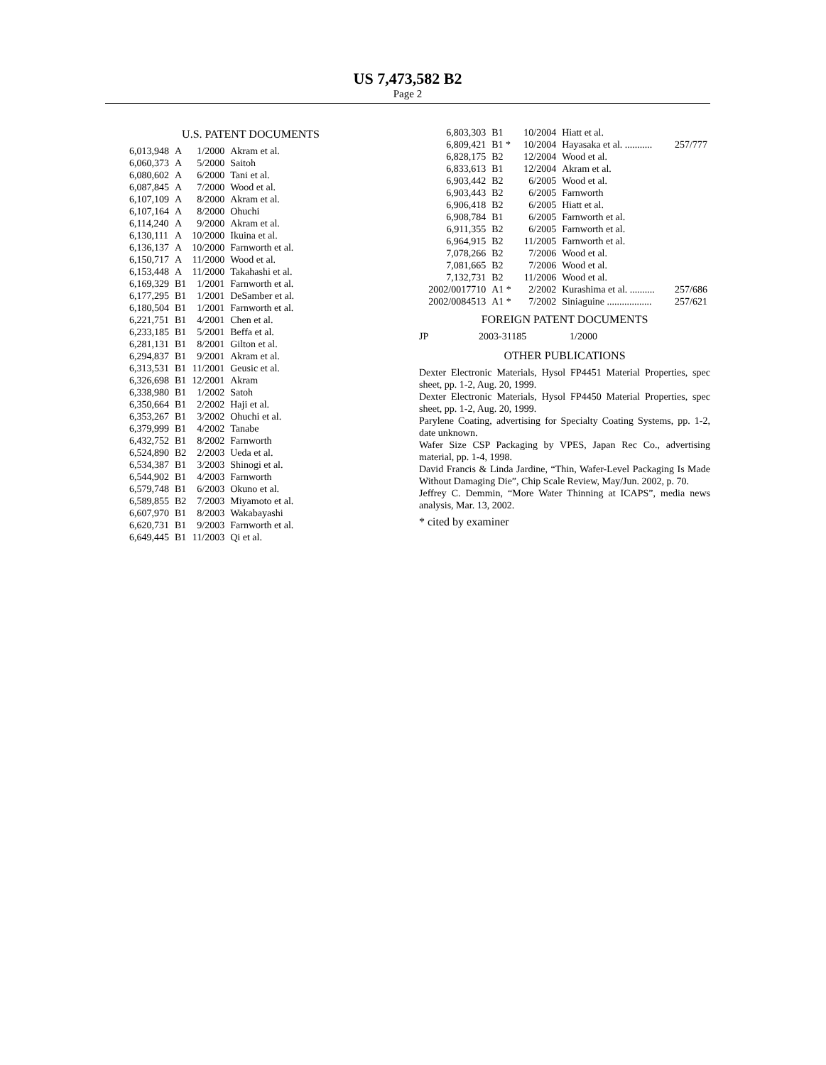US 7,473,582 B2
Page 2
U.S. PATENT DOCUMENTS
| 6,013,948 | A | 1/2000 | Akram et al. |
| 6,060,373 | A | 5/2000 | Saitoh |
| 6,080,602 | A | 6/2000 | Tani et al. |
| 6,087,845 | A | 7/2000 | Wood et al. |
| 6,107,109 | A | 8/2000 | Akram et al. |
| 6,107,164 | A | 8/2000 | Ohuchi |
| 6,114,240 | A | 9/2000 | Akram et al. |
| 6,130,111 | A | 10/2000 | Ikuina et al. |
| 6,136,137 | A | 10/2000 | Farnworth et al. |
| 6,150,717 | A | 11/2000 | Wood et al. |
| 6,153,448 | A | 11/2000 | Takahashi et al. |
| 6,169,329 | B1 | 1/2001 | Farnworth et al. |
| 6,177,295 | B1 | 1/2001 | DeSamber et al. |
| 6,180,504 | B1 | 1/2001 | Farnworth et al. |
| 6,221,751 | B1 | 4/2001 | Chen et al. |
| 6,233,185 | B1 | 5/2001 | Beffa et al. |
| 6,281,131 | B1 | 8/2001 | Gilton et al. |
| 6,294,837 | B1 | 9/2001 | Akram et al. |
| 6,313,531 | B1 | 11/2001 | Geusic et al. |
| 6,326,698 | B1 | 12/2001 | Akram |
| 6,338,980 | B1 | 1/2002 | Satoh |
| 6,350,664 | B1 | 2/2002 | Haji et al. |
| 6,353,267 | B1 | 3/2002 | Ohuchi et al. |
| 6,379,999 | B1 | 4/2002 | Tanabe |
| 6,432,752 | B1 | 8/2002 | Farnworth |
| 6,524,890 | B2 | 2/2003 | Ueda et al. |
| 6,534,387 | B1 | 3/2003 | Shinogi et al. |
| 6,544,902 | B1 | 4/2003 | Farnworth |
| 6,579,748 | B1 | 6/2003 | Okuno et al. |
| 6,589,855 | B2 | 7/2003 | Miyamoto et al. |
| 6,607,970 | B1 | 8/2003 | Wakabayashi |
| 6,620,731 | B1 | 9/2003 | Farnworth et al. |
| 6,649,445 | B1 | 11/2003 | Qi et al. |
| 6,803,303 | B1 | 10/2004 | Hiatt et al. | |
| 6,809,421 | B1 * | 10/2004 | Hayasaka et al. ........... | 257/777 |
| 6,828,175 | B2 | 12/2004 | Wood et al. | |
| 6,833,613 | B1 | 12/2004 | Akram et al. | |
| 6,903,442 | B2 | 6/2005 | Wood et al. | |
| 6,903,443 | B2 | 6/2005 | Farnworth | |
| 6,906,418 | B2 | 6/2005 | Hiatt et al. | |
| 6,908,784 | B1 | 6/2005 | Farnworth et al. | |
| 6,911,355 | B2 | 6/2005 | Farnworth et al. | |
| 6,964,915 | B2 | 11/2005 | Farnworth et al. | |
| 7,078,266 | B2 | 7/2006 | Wood et al. | |
| 7,081,665 | B2 | 7/2006 | Wood et al. | |
| 7,132,731 | B2 | 11/2006 | Wood et al. | |
| 2002/0017710 | A1 * | 2/2002 | Kurashima et al. .......... | 257/686 |
| 2002/0084513 | A1 * | 7/2002 | Siniaguine .................. | 257/621 |
FOREIGN PATENT DOCUMENTS
| JP | 2003-31185 | 1/2000 |
OTHER PUBLICATIONS
Dexter Electronic Materials, Hysol FP4451 Material Properties, spec sheet, pp. 1-2, Aug. 20, 1999.
Dexter Electronic Materials, Hysol FP4450 Material Properties, spec sheet, pp. 1-2, Aug. 20, 1999.
Parylene Coating, advertising for Specialty Coating Systems, pp. 1-2, date unknown.
Wafer Size CSP Packaging by VPES, Japan Rec Co., advertising material, pp. 1-4, 1998.
David Francis & Linda Jardine, “Thin, Wafer-Level Packaging Is Made Without Damaging Die”, Chip Scale Review, May/Jun. 2002, p. 70.
Jeffrey C. Demmin, “More Water Thinning at ICAPS”, media news analysis, Mar. 13, 2002.
* cited by examiner